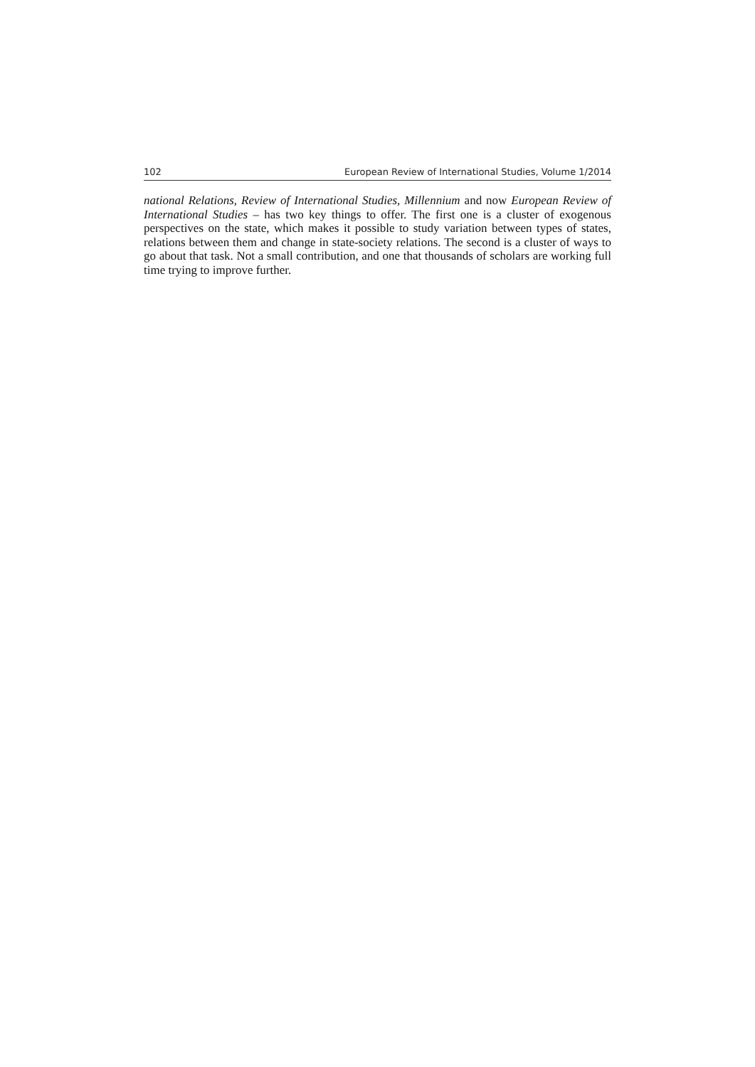102 European Review of International Studies, Volume 1/2014
national Relations, Review of International Studies, Millennium and now European Review of International Studies – has two key things to offer. The first one is a cluster of exogenous perspectives on the state, which makes it possible to study variation between types of states, relations between them and change in state-society relations. The second is a cluster of ways to go about that task. Not a small contribution, and one that thousands of scholars are working full time trying to improve further.